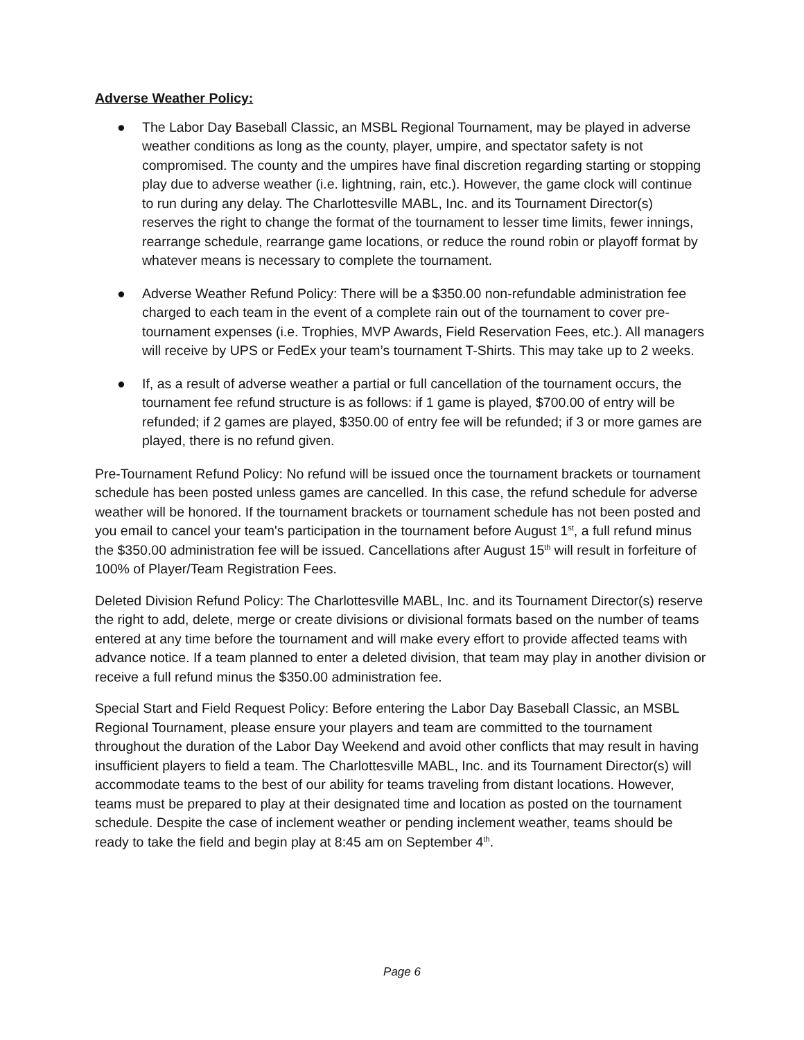Adverse Weather Policy:
● The Labor Day Baseball Classic, an MSBL Regional Tournament, may be played in adverse weather conditions as long as the county, player, umpire, and spectator safety is not compromised. The county and the umpires have final discretion regarding starting or stopping play due to adverse weather (i.e. lightning, rain, etc.). However, the game clock will continue to run during any delay. The Charlottesville MABL, Inc. and its Tournament Director(s) reserves the right to change the format of the tournament to lesser time limits, fewer innings, rearrange schedule, rearrange game locations, or reduce the round robin or playoff format by whatever means is necessary to complete the tournament.
● Adverse Weather Refund Policy: There will be a $350.00 non-refundable administration fee charged to each team in the event of a complete rain out of the tournament to cover pre-tournament expenses (i.e. Trophies, MVP Awards, Field Reservation Fees, etc.). All managers will receive by UPS or FedEx your team’s tournament T-Shirts. This may take up to 2 weeks.
● If, as a result of adverse weather a partial or full cancellation of the tournament occurs, the tournament fee refund structure is as follows: if 1 game is played, $700.00 of entry will be refunded; if 2 games are played, $350.00 of entry fee will be refunded; if 3 or more games are played, there is no refund given.
Pre-Tournament Refund Policy: No refund will be issued once the tournament brackets or tournament schedule has been posted unless games are cancelled. In this case, the refund schedule for adverse weather will be honored. If the tournament brackets or tournament schedule has not been posted and you email to cancel your team's participation in the tournament before August 1<sup>st</sup>, a full refund minus the $350.00 administration fee will be issued. Cancellations after August 15<sup>th</sup> will result in forfeiture of 100% of Player/Team Registration Fees.
Deleted Division Refund Policy: The Charlottesville MABL, Inc. and its Tournament Director(s) reserve the right to add, delete, merge or create divisions or divisional formats based on the number of teams entered at any time before the tournament and will make every effort to provide affected teams with advance notice. If a team planned to enter a deleted division, that team may play in another division or receive a full refund minus the $350.00 administration fee.
Special Start and Field Request Policy: Before entering the Labor Day Baseball Classic, an MSBL Regional Tournament, please ensure your players and team are committed to the tournament throughout the duration of the Labor Day Weekend and avoid other conflicts that may result in having insufficient players to field a team. The Charlottesville MABL, Inc. and its Tournament Director(s) will accommodate teams to the best of our ability for teams traveling from distant locations. However, teams must be prepared to play at their designated time and location as posted on the tournament schedule. Despite the case of inclement weather or pending inclement weather, teams should be ready to take the field and begin play at 8:45 am on September 4<sup>th</sup>.
Page 6